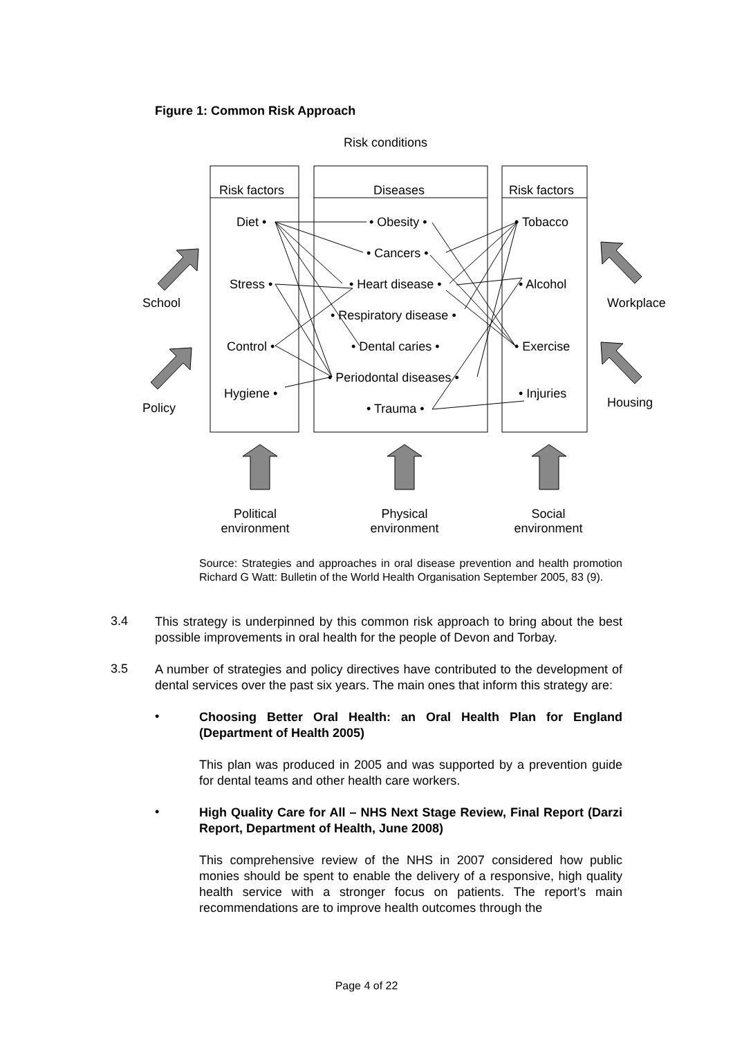Figure 1: Common Risk Approach
Risk conditions
Risk factors Diseases Risk factors
Diet • • Obesity • • Tobacco
• Cancers •
Stress • • Heart disease • • Alcohol
School Workplace
• Respiratory disease •
Control • • Dental caries • • Exercise
• Periodontal diseases •
Hygiene • • Injuries
Housing
Policy • Trauma •
Political
environment
Physical
environment
Social
environment
Source: Strategies and approaches in oral disease prevention and health promotion Richard G Watt: Bulletin of the World Health Organisation September 2005, 83 (9).
3.4
This strategy is underpinned by this common risk approach to bring about the best possible improvements in oral health for the people of Devon and Torbay.
3.5
A number of strategies and policy directives have contributed to the development of dental services over the past six years. The main ones that inform this strategy are:
•
Choosing Better Oral Health: an Oral Health Plan for England (Department of Health 2005)
This plan was produced in 2005 and was supported by a prevention guide for dental teams and other health care workers.
•
High Quality Care for All – NHS Next Stage Review, Final Report (Darzi Report, Department of Health, June 2008)
This comprehensive review of the NHS in 2007 considered how public monies should be spent to enable the delivery of a responsive, high quality health service with a stronger focus on patients. The report’s main recommendations are to improve health outcomes through the
Page 4 of 22